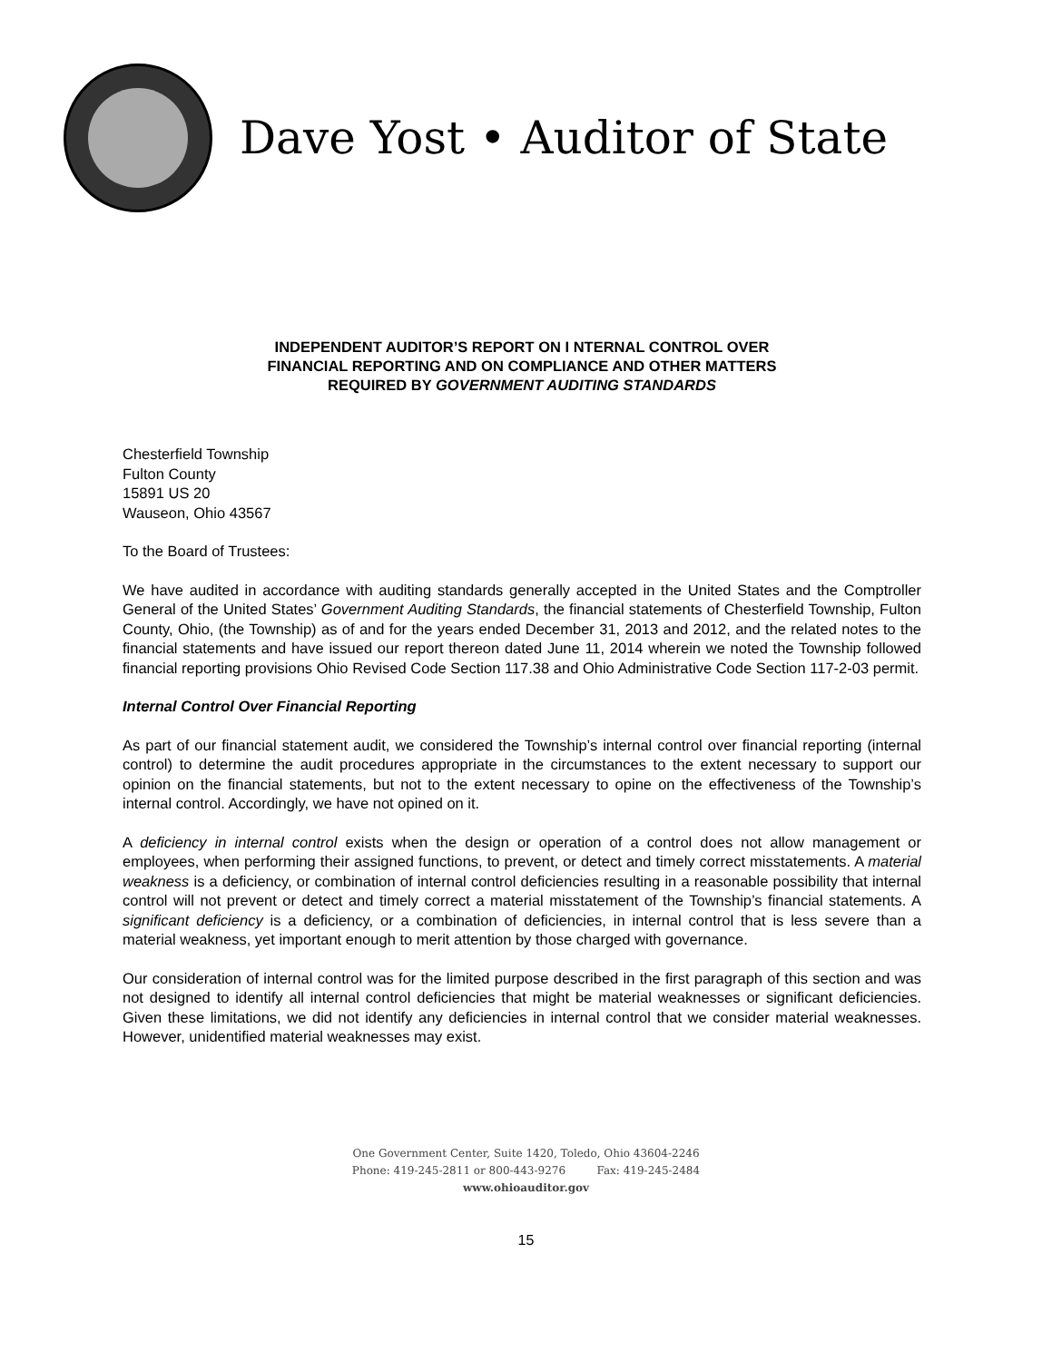Dave Yost • Auditor of State
INDEPENDENT AUDITOR’S REPORT ON I NTERNAL CONTROL OVER
FINANCIAL REPORTING AND ON COMPLIANCE AND OTHER MATTERS
REQUIRED BY GOVERNMENT AUDITING STANDARDS
Chesterfield Township
Fulton County
15891 US 20
Wauseon, Ohio 43567
To the Board of Trustees:
We have audited in accordance with auditing standards generally accepted in the United States and the Comptroller General of the United States’ Government Auditing Standards, the financial statements of Chesterfield Township, Fulton County, Ohio, (the Township) as of and for the years ended December 31, 2013 and 2012, and the related notes to the financial statements and have issued our report thereon dated June 11, 2014 wherein we noted the Township followed financial reporting provisions Ohio Revised Code Section 117.38 and Ohio Administrative Code Section 117-2-03 permit.
Internal Control Over Financial Reporting
As part of our financial statement audit, we considered the Township’s internal control over financial reporting (internal control) to determine the audit procedures appropriate in the circumstances to the extent necessary to support our opinion on the financial statements, but not to the extent necessary to opine on the effectiveness of the Township’s internal control. Accordingly, we have not opined on it.
A deficiency in internal control exists when the design or operation of a control does not allow management or employees, when performing their assigned functions, to prevent, or detect and timely correct misstatements. A material weakness is a deficiency, or combination of internal control deficiencies resulting in a reasonable possibility that internal control will not prevent or detect and timely correct a material misstatement of the Township’s financial statements. A significant deficiency is a deficiency, or a combination of deficiencies, in internal control that is less severe than a material weakness, yet important enough to merit attention by those charged with governance.
Our consideration of internal control was for the limited purpose described in the first paragraph of this section and was not designed to identify all internal control deficiencies that might be material weaknesses or significant deficiencies. Given these limitations, we did not identify any deficiencies in internal control that we consider material weaknesses. However, unidentified material weaknesses may exist.
One Government Center, Suite 1420, Toledo, Ohio 43604-2246
Phone: 419-245-2811 or 800-443-9276 Fax: 419-245-2484
www.ohioauditor.gov
15